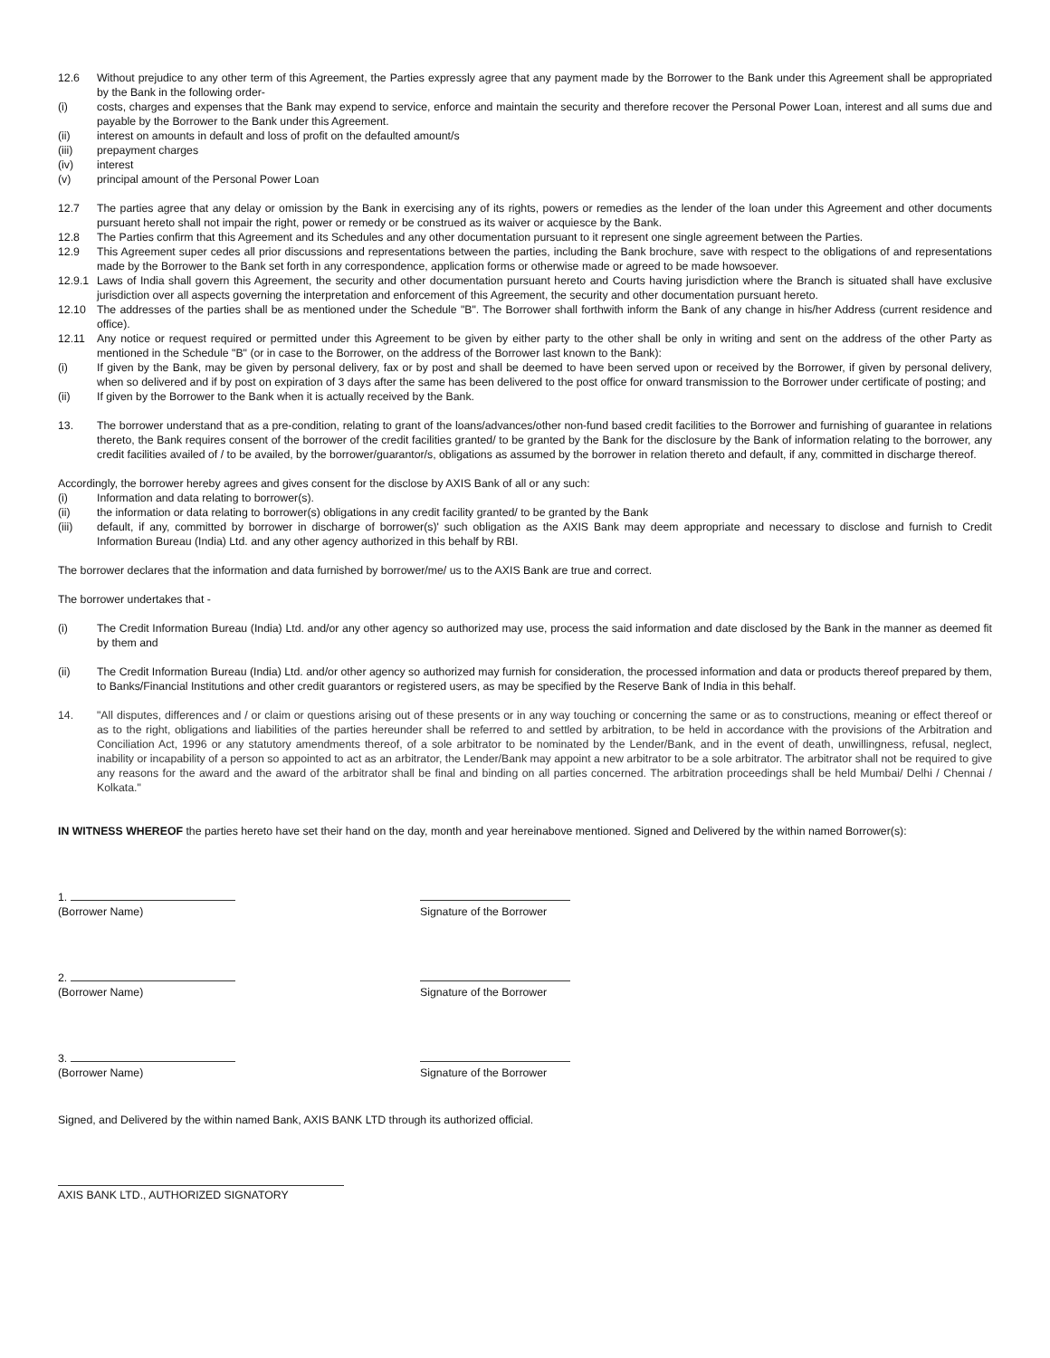12.6 Without prejudice to any other term of this Agreement, the Parties expressly agree that any payment made by the Borrower to the Bank under this Agreement shall be appropriated by the Bank in the following order-
(i) costs, charges and expenses that the Bank may expend to service, enforce and maintain the security and therefore recover the Personal Power Loan, interest and all sums due and payable by the Borrower to the Bank under this Agreement.
(ii) interest on amounts in default and loss of profit on the defaulted amount/s
(iii) prepayment charges
(iv) interest
(v) principal amount of the Personal Power Loan
12.7 The parties agree that any delay or omission by the Bank in exercising any of its rights, powers or remedies as the lender of the loan under this Agreement and other documents pursuant hereto shall not impair the right, power or remedy or be construed as its waiver or acquiesce by the Bank.
12.8 The Parties confirm that this Agreement and its Schedules and any other documentation pursuant to it represent one single agreement between the Parties.
12.9 This Agreement super cedes all prior discussions and representations between the parties, including the Bank brochure, save with respect to the obligations of and representations made by the Borrower to the Bank set forth in any correspondence, application forms or otherwise made or agreed to be made howsoever.
12.9.1
Laws of India shall govern this Agreement, the security and other documentation pursuant hereto and Courts having jurisdiction where the Branch is situated shall have exclusive jurisdiction over all aspects governing the interpretation and enforcement of this Agreement, the security and other documentation pursuant hereto.
12.10 The addresses of the parties shall be as mentioned under the Schedule "B". The Borrower shall forthwith inform the Bank of any change in his/her Address (current residence and office).
12.11 Any notice or request required or permitted under this Agreement to be given by either party to the other shall be only in writing and sent on the address of the other Party as mentioned in the Schedule "B" (or in case to the Borrower, on the address of the Borrower last known to the Bank):
(i) If given by the Bank, may be given by personal delivery, fax or by post and shall be deemed to have been served upon or received by the Borrower, if given by personal delivery, when so delivered and if by post on expiration of 3 days after the same has been delivered to the post office for onward transmission to the Borrower under certificate of posting; and
(ii) If given by the Borrower to the Bank when it is actually received by the Bank.
13. The borrower understand that as a pre-condition, relating to grant of the loans/advances/other non-fund based credit facilities to the Borrower and furnishing of guarantee in relations thereto, the Bank requires consent of the borrower of the credit facilities granted/ to be granted by the Bank for the disclosure by the Bank of information relating to the borrower, any credit facilities availed of / to be availed, by the borrower/guarantor/s, obligations as assumed by the borrower in relation thereto and default, if any, committed in discharge thereof.
Accordingly, the borrower hereby agrees and gives consent for the disclose by AXIS Bank of all or any such:
(i) Information and data relating to borrower(s).
(ii) the information or data relating to borrower(s) obligations in any credit facility granted/ to be granted by the Bank
(iii) default, if any, committed by borrower in discharge of borrower(s)' such obligation as the AXIS Bank may deem appropriate and necessary to disclose and furnish to Credit Information Bureau (India) Ltd. and any other agency authorized in this behalf by RBI.
The borrower declares that the information and data furnished by borrower/me/ us to the AXIS Bank are true and correct.
The borrower undertakes that -
(i) The Credit Information Bureau (India) Ltd. and/or any other agency so authorized may use, process the said information and date disclosed by the Bank in the manner as deemed fit by them and
(ii) The Credit Information Bureau (India) Ltd. and/or other agency so authorized may furnish for consideration, the processed information and data or products thereof prepared by them, to Banks/Financial Institutions and other credit guarantors or registered users, as may be specified by the Reserve Bank of India in this behalf.
14. "All disputes, differences and / or claim or questions arising out of these presents or in any way touching or concerning the same or as to constructions, meaning or effect thereof or as to the right, obligations and liabilities of the parties hereunder shall be referred to and settled by arbitration, to be held in accordance with the provisions of the Arbitration and Conciliation Act, 1996 or any statutory amendments thereof, of a sole arbitrator to be nominated by the Lender/Bank, and in the event of death, unwillingness, refusal, neglect, inability or incapability of a person so appointed to act as an arbitrator, the Lender/Bank may appoint a new arbitrator to be a sole arbitrator. The arbitrator shall not be required to give any reasons for the award and the award of the arbitrator shall be final and binding on all parties concerned. The arbitration proceedings shall be held Mumbai/ Delhi / Chennai / Kolkata."
IN WITNESS WHEREOF the parties hereto have set their hand on the day, month and year hereinabove mentioned. Signed and Delivered by the within named Borrower(s):
1.
(Borrower Name)
Signature of the Borrower
2.
(Borrower Name)
Signature of the Borrower
3.
(Borrower Name)
Signature of the Borrower
Signed, and Delivered by the within named Bank, AXIS BANK LTD through its authorized official.
AXIS BANK LTD., AUTHORIZED SIGNATORY